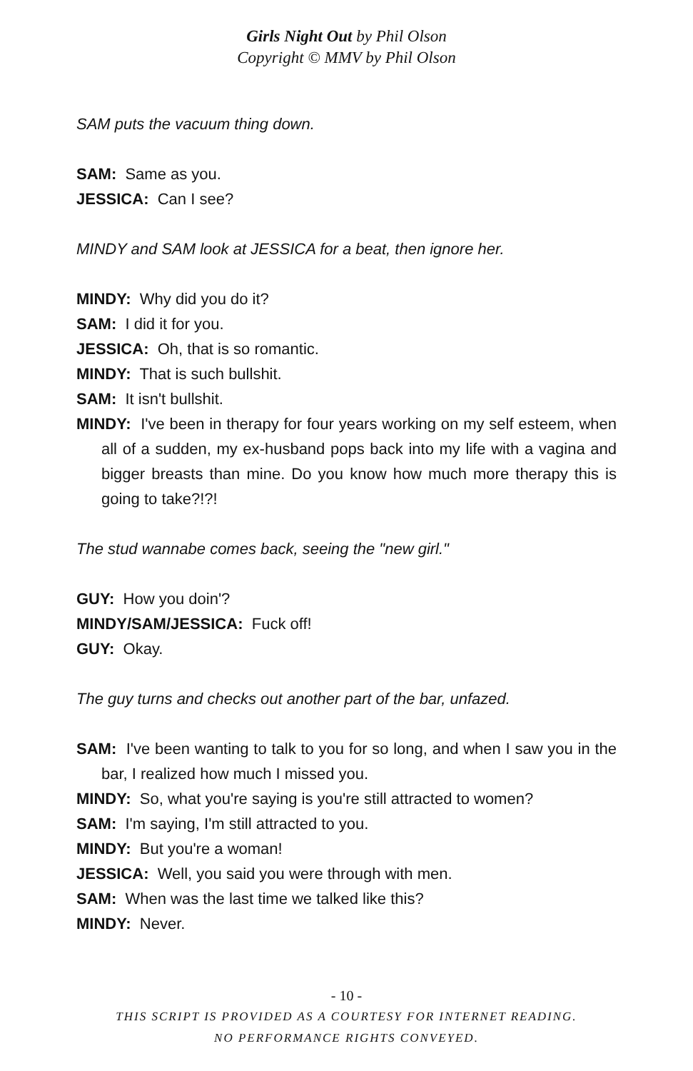Girls Night Out by Phil Olson
Copyright © MMV by Phil Olson
SAM puts the vacuum thing down.
SAM: Same as you.
JESSICA: Can I see?
MINDY and SAM look at JESSICA for a beat, then ignore her.
MINDY: Why did you do it?
SAM: I did it for you.
JESSICA: Oh, that is so romantic.
MINDY: That is such bullshit.
SAM: It isn't bullshit.
MINDY: I've been in therapy for four years working on my self esteem, when all of a sudden, my ex-husband pops back into my life with a vagina and bigger breasts than mine. Do you know how much more therapy this is going to take?!?!
The stud wannabe comes back, seeing the "new girl."
GUY: How you doin'?
MINDY/SAM/JESSICA: Fuck off!
GUY: Okay.
The guy turns and checks out another part of the bar, unfazed.
SAM: I've been wanting to talk to you for so long, and when I saw you in the bar, I realized how much I missed you.
MINDY: So, what you're saying is you're still attracted to women?
SAM: I'm saying, I'm still attracted to you.
MINDY: But you're a woman!
JESSICA: Well, you said you were through with men.
SAM: When was the last time we talked like this?
MINDY: Never.
- 10 -
THIS SCRIPT IS PROVIDED AS A COURTESY FOR INTERNET READING.
NO PERFORMANCE RIGHTS CONVEYED.